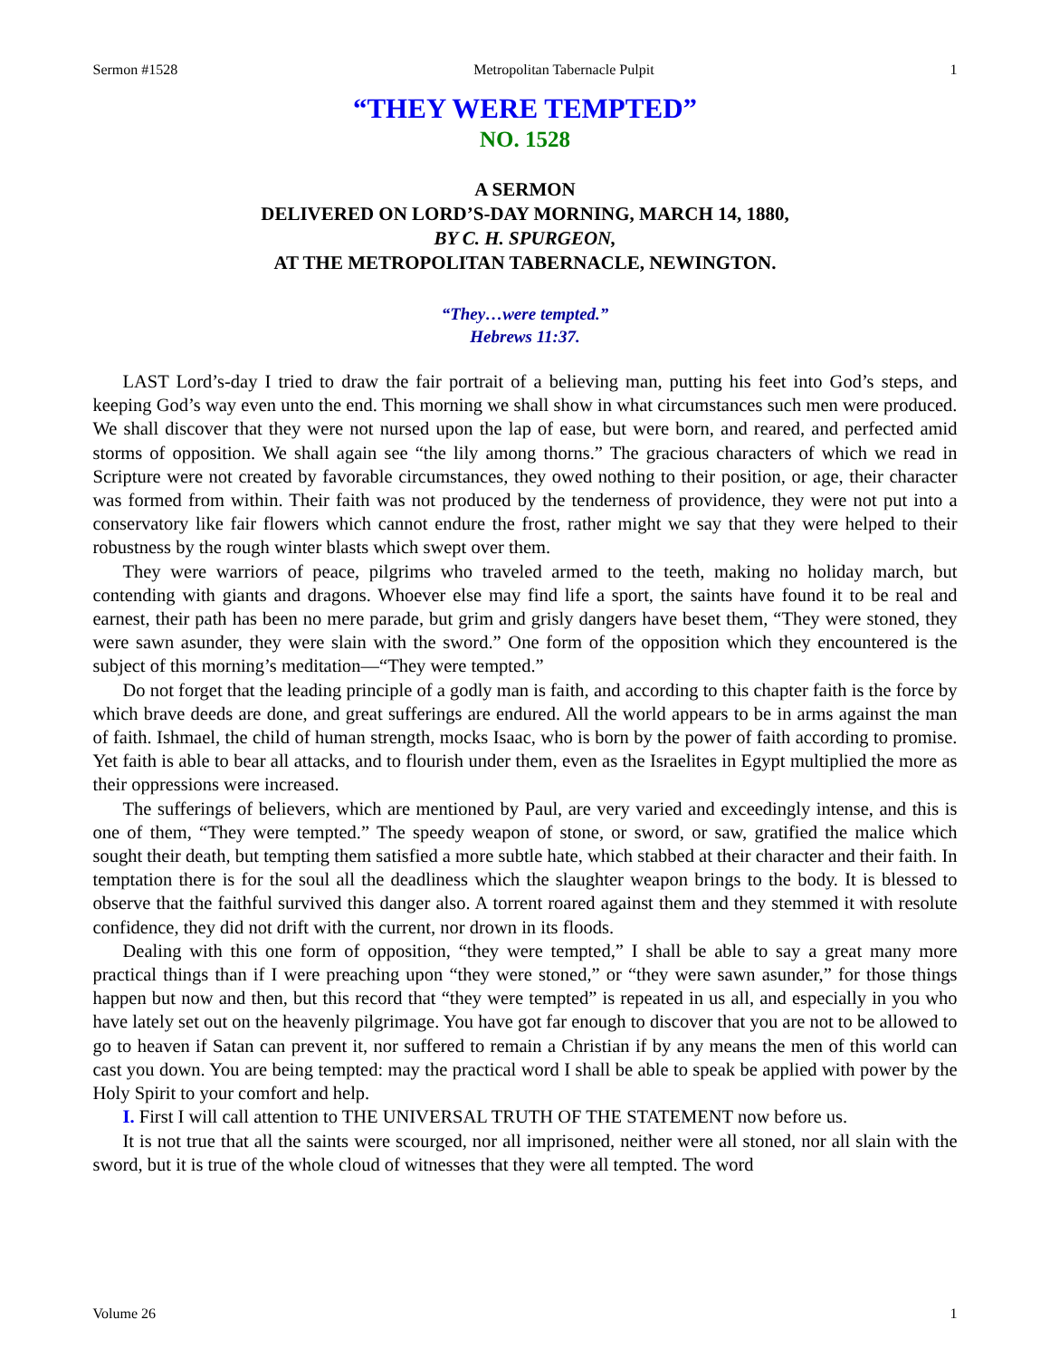Sermon #1528 Metropolitan Tabernacle Pulpit 1
“THEY WERE TEMPTED”
NO. 1528
A SERMON
DELIVERED ON LORD’S-DAY MORNING, MARCH 14, 1880,
BY C. H. SPURGEON,
AT THE METROPOLITAN TABERNACLE, NEWINGTON.
“They…were tempted.”
Hebrews 11:37.
LAST Lord’s-day I tried to draw the fair portrait of a believing man, putting his feet into God’s steps, and keeping God’s way even unto the end. This morning we shall show in what circumstances such men were produced. We shall discover that they were not nursed upon the lap of ease, but were born, and reared, and perfected amid storms of opposition. We shall again see “the lily among thorns.” The gracious characters of which we read in Scripture were not created by favorable circumstances, they owed nothing to their position, or age, their character was formed from within. Their faith was not produced by the tenderness of providence, they were not put into a conservatory like fair flowers which cannot endure the frost, rather might we say that they were helped to their robustness by the rough winter blasts which swept over them.
They were warriors of peace, pilgrims who traveled armed to the teeth, making no holiday march, but contending with giants and dragons. Whoever else may find life a sport, the saints have found it to be real and earnest, their path has been no mere parade, but grim and grisly dangers have beset them, “They were stoned, they were sawn asunder, they were slain with the sword.” One form of the opposition which they encountered is the subject of this morning’s meditation—“They were tempted.”
Do not forget that the leading principle of a godly man is faith, and according to this chapter faith is the force by which brave deeds are done, and great sufferings are endured. All the world appears to be in arms against the man of faith. Ishmael, the child of human strength, mocks Isaac, who is born by the power of faith according to promise. Yet faith is able to bear all attacks, and to flourish under them, even as the Israelites in Egypt multiplied the more as their oppressions were increased.
The sufferings of believers, which are mentioned by Paul, are very varied and exceedingly intense, and this is one of them, “They were tempted.” The speedy weapon of stone, or sword, or saw, gratified the malice which sought their death, but tempting them satisfied a more subtle hate, which stabbed at their character and their faith. In temptation there is for the soul all the deadliness which the slaughter weapon brings to the body. It is blessed to observe that the faithful survived this danger also. A torrent roared against them and they stemmed it with resolute confidence, they did not drift with the current, nor drown in its floods.
Dealing with this one form of opposition, “they were tempted,” I shall be able to say a great many more practical things than if I were preaching upon “they were stoned,” or “they were sawn asunder,” for those things happen but now and then, but this record that “they were tempted” is repeated in us all, and especially in you who have lately set out on the heavenly pilgrimage. You have got far enough to discover that you are not to be allowed to go to heaven if Satan can prevent it, nor suffered to remain a Christian if by any means the men of this world can cast you down. You are being tempted: may the practical word I shall be able to speak be applied with power by the Holy Spirit to your comfort and help.
I. First I will call attention to THE UNIVERSAL TRUTH OF THE STATEMENT now before us.
It is not true that all the saints were scourged, nor all imprisoned, neither were all stoned, nor all slain with the sword, but it is true of the whole cloud of witnesses that they were all tempted. The word
Volume 26 1